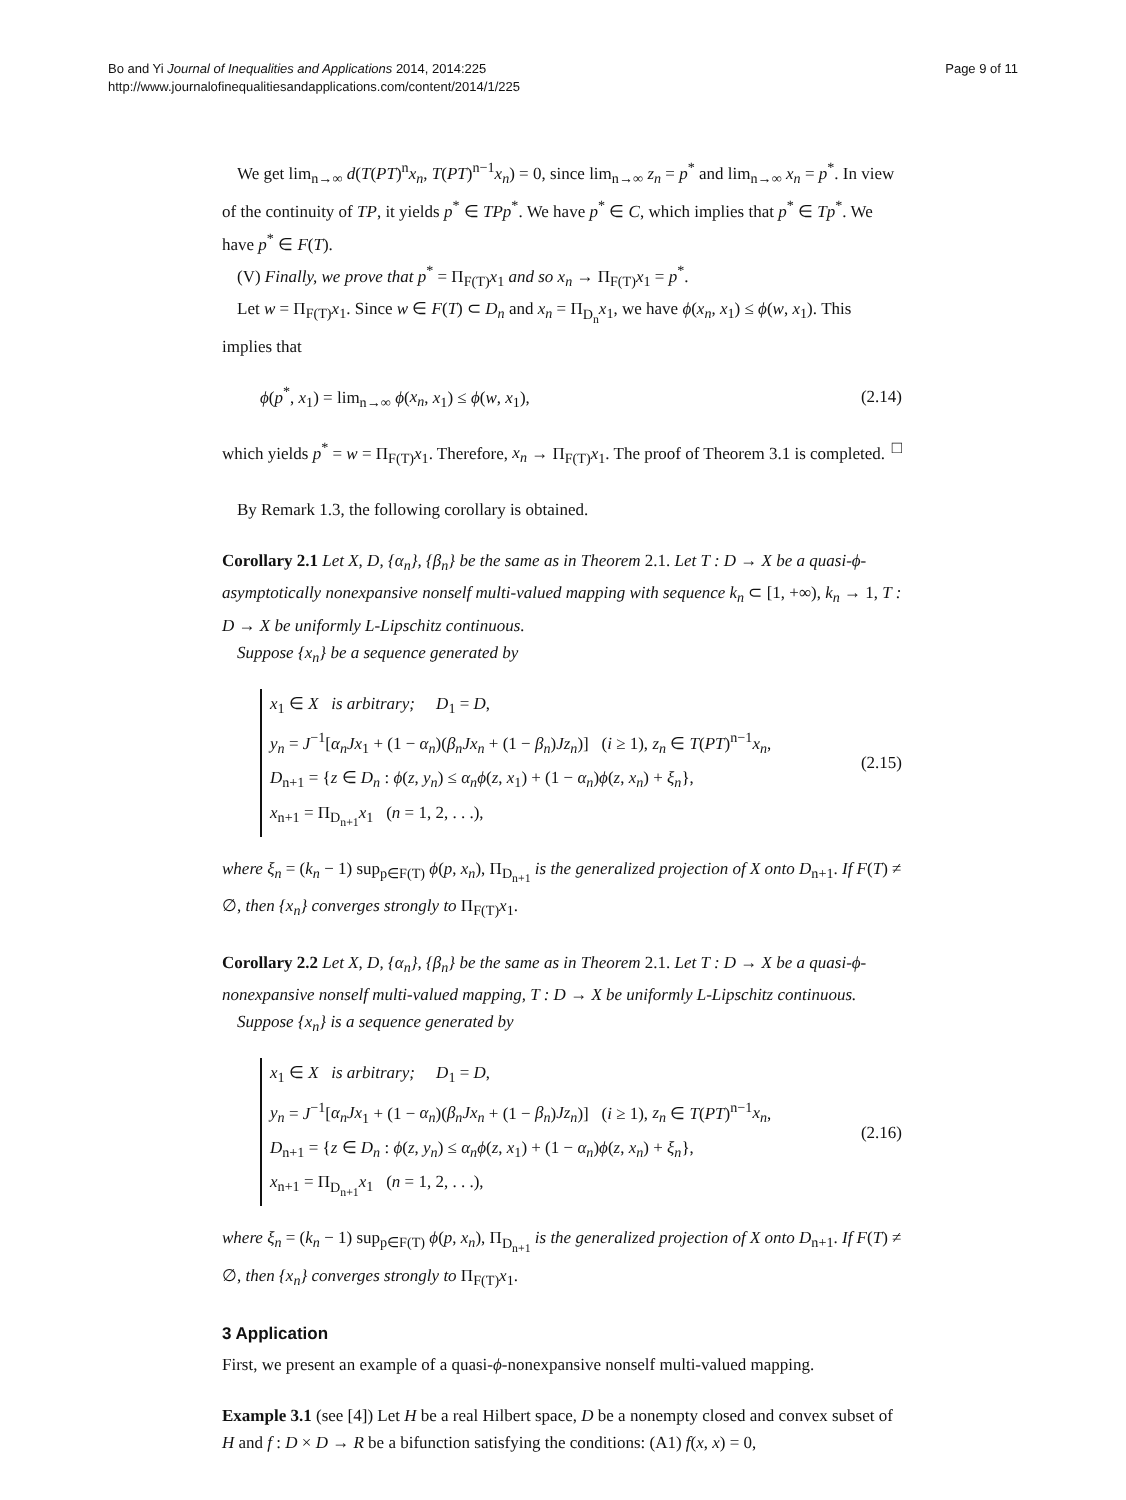Bo and Yi Journal of Inequalities and Applications 2014, 2014:225
http://www.journalofinequalitiesandapplications.com/content/2014/1/225
Page 9 of 11
We get lim<sub>n→∞</sub> d(T(PT)<sup>n</sup>x<sub>n</sub>, T(PT)<sup>n−1</sup>x<sub>n</sub>) = 0, since lim<sub>n→∞</sub> z<sub>n</sub> = p<sup>*</sup> and lim<sub>n→∞</sub> x<sub>n</sub> = p<sup>*</sup>. In view of the continuity of TP, it yields p<sup>*</sup> ∈ TPp<sup>*</sup>. We have p<sup>*</sup> ∈ C, which implies that p<sup>*</sup> ∈ Tp<sup>*</sup>. We have p<sup>*</sup> ∈ F(T).
(V) Finally, we prove that p<sup>*</sup> = Π<sub>F(T)</sub>x<sub>1</sub> and so x<sub>n</sub> → Π<sub>F(T)</sub>x<sub>1</sub> = p<sup>*</sup>.
Let w = Π<sub>F(T)</sub>x<sub>1</sub>. Since w ∈ F(T) ⊂ D<sub>n</sub> and x<sub>n</sub> = Π<sub>D<sub>n</sub></sub>x<sub>1</sub>, we have ϕ(x<sub>n</sub>, x<sub>1</sub>) ≤ ϕ(w, x<sub>1</sub>). This implies that
ϕ(p<sup>*</sup>, x<sub>1</sub>) = lim<sub>n→∞</sub> ϕ(x<sub>n</sub>, x<sub>1</sub>) ≤ ϕ(w, x<sub>1</sub>), (2.14)
which yields p<sup>*</sup> = w = Π<sub>F(T)</sub>x<sub>1</sub>. Therefore, x<sub>n</sub> → Π<sub>F(T)</sub>x<sub>1</sub>. The proof of Theorem 3.1 is completed. □
By Remark 1.3, the following corollary is obtained.
Corollary 2.1 Let X, D, {α<sub>n</sub>}, {β<sub>n</sub>} be the same as in Theorem 2.1. Let T : D → X be a quasi-ϕ-asymptotically nonexpansive nonself multi-valued mapping with sequence k<sub>n</sub> ⊂ [1, +∞), k<sub>n</sub> → 1, T : D → X be uniformly L-Lipschitz continuous.
Suppose {x<sub>n</sub>} be a sequence generated by
x<sub>1</sub> ∈ X is arbitrary; D<sub>1</sub> = D,
y<sub>n</sub> = J<sup>−1</sup>[α<sub>n</sub>Jx<sub>1</sub> + (1 − α<sub>n</sub>)(β<sub>n</sub>Jx<sub>n</sub> + (1 − β<sub>n</sub>)Jz<sub>n</sub>)] (i ≥ 1), z<sub>n</sub> ∈ T(PT)<sup>n−1</sup>x<sub>n</sub>,
D<sub>n+1</sub> = {z ∈ D<sub>n</sub> : ϕ(z, y<sub>n</sub>) ≤ α<sub>n</sub>ϕ(z, x<sub>1</sub>) + (1 − α<sub>n</sub>)ϕ(z, x<sub>n</sub>) + ξ<sub>n</sub>},
x<sub>n+1</sub> = Π<sub>D<sub>n+1</sub></sub>x<sub>1</sub> (n = 1, 2, . . .),
(2.15)
where ξ<sub>n</sub> = (k<sub>n</sub> − 1) sup<sub>p∈F(T)</sub> ϕ(p, x<sub>n</sub>), Π<sub>D<sub>n+1</sub></sub> is the generalized projection of X onto D<sub>n+1</sub>. If F(T) ≠ ∅, then {x<sub>n</sub>} converges strongly to Π<sub>F(T)</sub>x<sub>1</sub>.
Corollary 2.2 Let X, D, {α<sub>n</sub>}, {β<sub>n</sub>} be the same as in Theorem 2.1. Let T : D → X be a quasi-ϕ-nonexpansive nonself multi-valued mapping, T : D → X be uniformly L-Lipschitz continuous.
Suppose {x<sub>n</sub>} is a sequence generated by
x<sub>1</sub> ∈ X is arbitrary; D<sub>1</sub> = D,
y<sub>n</sub> = J<sup>−1</sup>[α<sub>n</sub>Jx<sub>1</sub> + (1 − α<sub>n</sub>)(β<sub>n</sub>Jx<sub>n</sub> + (1 − β<sub>n</sub>)Jz<sub>n</sub>)] (i ≥ 1), z<sub>n</sub> ∈ T(PT)<sup>n−1</sup>x<sub>n</sub>,
D<sub>n+1</sub> = {z ∈ D<sub>n</sub> : ϕ(z, y<sub>n</sub>) ≤ α<sub>n</sub>ϕ(z, x<sub>1</sub>) + (1 − α<sub>n</sub>)ϕ(z, x<sub>n</sub>) + ξ<sub>n</sub>},
x<sub>n+1</sub> = Π<sub>D<sub>n+1</sub></sub>x<sub>1</sub> (n = 1, 2, . . .),
(2.16)
where ξ<sub>n</sub> = (k<sub>n</sub> − 1) sup<sub>p∈F(T)</sub> ϕ(p, x<sub>n</sub>), Π<sub>D<sub>n+1</sub></sub> is the generalized projection of X onto D<sub>n+1</sub>. If F(T) ≠ ∅, then {x<sub>n</sub>} converges strongly to Π<sub>F(T)</sub>x<sub>1</sub>.
3 Application
First, we present an example of a quasi-ϕ-nonexpansive nonself multi-valued mapping.
Example 3.1 (see [4]) Let H be a real Hilbert space, D be a nonempty closed and convex subset of H and f : D × D → R be a bifunction satisfying the conditions: (A1) f(x, x) = 0,